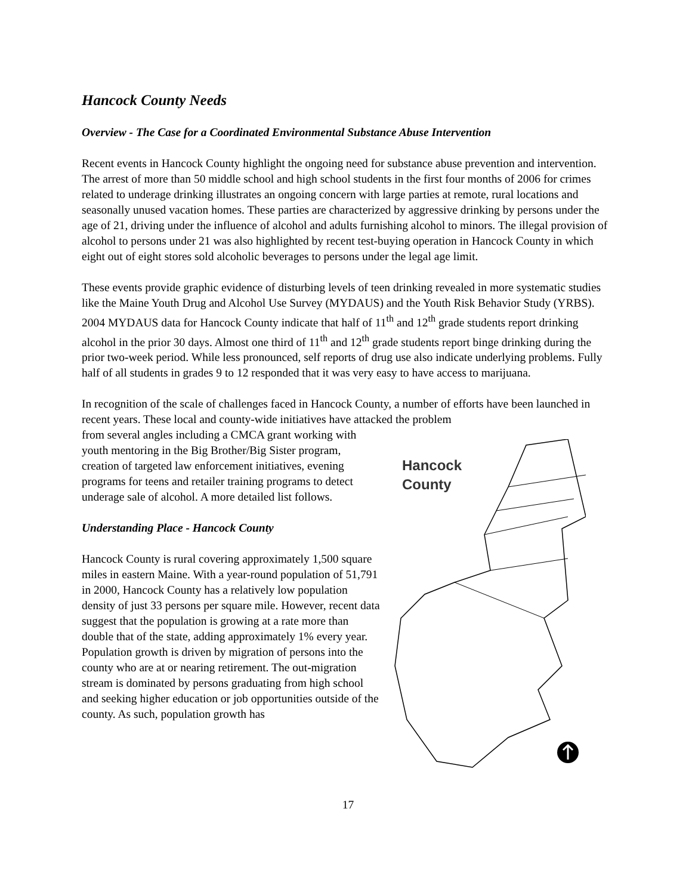Hancock County Needs
Overview - The Case for a Coordinated Environmental Substance Abuse Intervention
Recent events in Hancock County highlight the ongoing need for substance abuse prevention and intervention. The arrest of more than 50 middle school and high school students in the first four months of 2006 for crimes related to underage drinking illustrates an ongoing concern with large parties at remote, rural locations and seasonally unused vacation homes. These parties are characterized by aggressive drinking by persons under the age of 21, driving under the influence of alcohol and adults furnishing alcohol to minors. The illegal provision of alcohol to persons under 21 was also highlighted by recent test-buying operation in Hancock County in which eight out of eight stores sold alcoholic beverages to persons under the legal age limit.
These events provide graphic evidence of disturbing levels of teen drinking revealed in more systematic studies like the Maine Youth Drug and Alcohol Use Survey (MYDAUS) and the Youth Risk Behavior Study (YRBS). 2004 MYDAUS data for Hancock County indicate that half of 11<sup>th</sup> and 12<sup>th</sup> grade students report drinking alcohol in the prior 30 days. Almost one third of 11<sup>th</sup> and 12<sup>th</sup> grade students report binge drinking during the prior two-week period. While less pronounced, self reports of drug use also indicate underlying problems. Fully half of all students in grades 9 to 12 responded that it was very easy to have access to marijuana.
In recognition of the scale of challenges faced in Hancock County, a number of efforts have been launched in recent years. These local and county-wide initiatives have attacked the problem
from several angles including a CMCA grant working with youth mentoring in the Big Brother/Big Sister program, creation of targeted law enforcement initiatives, evening programs for teens and retailer training programs to detect underage sale of alcohol. A more detailed list follows.
Understanding Place - Hancock County
Hancock County is rural covering approximately 1,500 square miles in eastern Maine. With a year-round population of 51,791 in 2000, Hancock County has a relatively low population density of just 33 persons per square mile. However, recent data suggest that the population is growing at a rate more than double that of the state, adding approximately 1% every year. Population growth is driven by migration of persons into the county who are at or nearing retirement. The out-migration stream is dominated by persons graduating from high school and seeking higher education or job opportunities outside of the county. As such, population growth has
Hancock
County
17